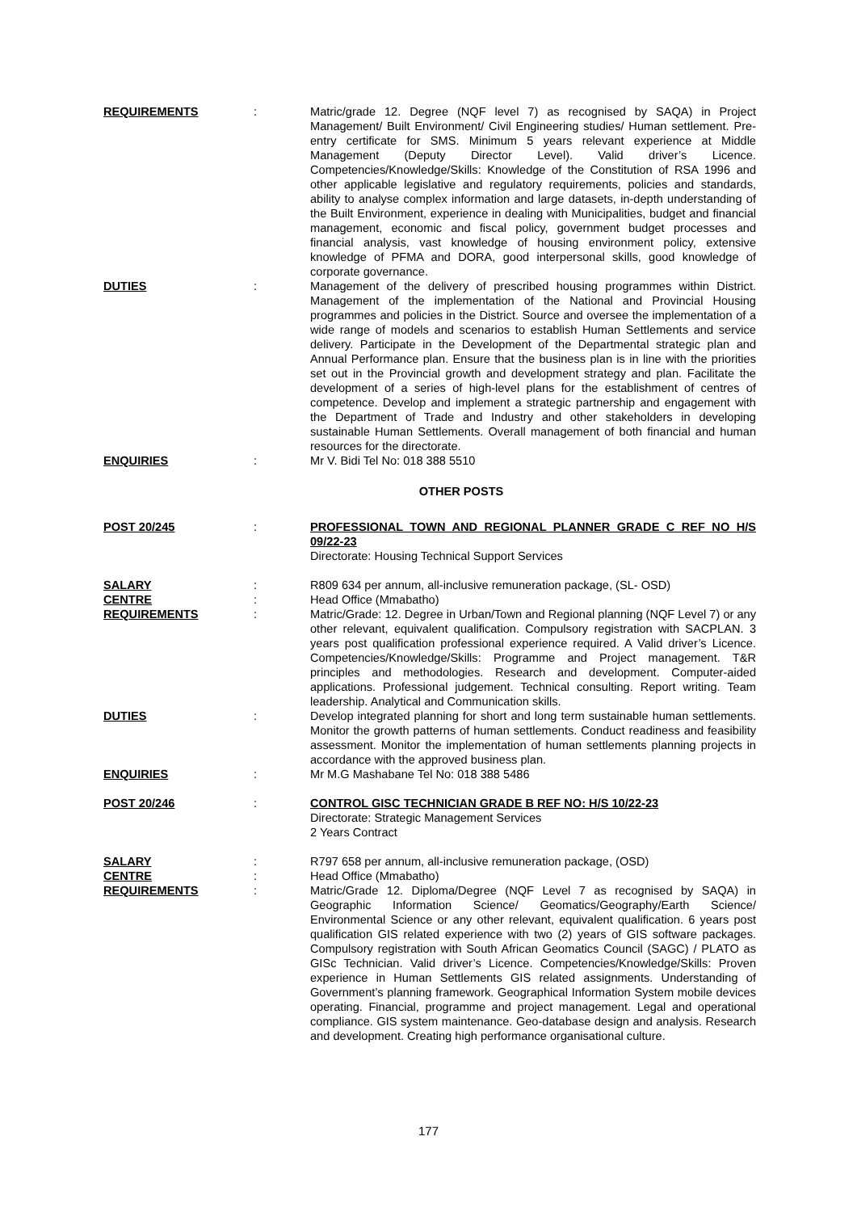REQUIREMENTS : Matric/grade 12. Degree (NQF level 7) as recognised by SAQA) in Project Management/ Built Environment/ Civil Engineering studies/ Human settlement. Pre-entry certificate for SMS. Minimum 5 years relevant experience at Middle Management (Deputy Director Level). Valid driver’s Licence. Competencies/Knowledge/Skills: Knowledge of the Constitution of RSA 1996 and other applicable legislative and regulatory requirements, policies and standards, ability to analyse complex information and large datasets, in-depth understanding of the Built Environment, experience in dealing with Municipalities, budget and financial management, economic and fiscal policy, government budget processes and financial analysis, vast knowledge of housing environment policy, extensive knowledge of PFMA and DORA, good interpersonal skills, good knowledge of corporate governance.
DUTIES : Management of the delivery of prescribed housing programmes within District. Management of the implementation of the National and Provincial Housing programmes and policies in the District. Source and oversee the implementation of a wide range of models and scenarios to establish Human Settlements and service delivery. Participate in the Development of the Departmental strategic plan and Annual Performance plan. Ensure that the business plan is in line with the priorities set out in the Provincial growth and development strategy and plan. Facilitate the development of a series of high-level plans for the establishment of centres of competence. Develop and implement a strategic partnership and engagement with the Department of Trade and Industry and other stakeholders in developing sustainable Human Settlements. Overall management of both financial and human resources for the directorate.
ENQUIRIES : Mr V. Bidi Tel No: 018 388 5510
OTHER POSTS
POST 20/245 : PROFESSIONAL TOWN AND REGIONAL PLANNER GRADE C REF NO H/S 09/22-23
Directorate: Housing Technical Support Services
SALARY : R809 634 per annum, all-inclusive remuneration package, (SL- OSD)
CENTRE : Head Office (Mmabatho)
REQUIREMENTS : Matric/Grade: 12. Degree in Urban/Town and Regional planning (NQF Level 7) or any other relevant, equivalent qualification. Compulsory registration with SACPLAN. 3 years post qualification professional experience required. A Valid driver’s Licence. Competencies/Knowledge/Skills: Programme and Project management. T&R principles and methodologies. Research and development. Computer-aided applications. Professional judgement. Technical consulting. Report writing. Team leadership. Analytical and Communication skills.
DUTIES : Develop integrated planning for short and long term sustainable human settlements. Monitor the growth patterns of human settlements. Conduct readiness and feasibility assessment. Monitor the implementation of human settlements planning projects in accordance with the approved business plan.
ENQUIRIES : Mr M.G Mashabane Tel No: 018 388 5486
POST 20/246 : CONTROL GISC TECHNICIAN GRADE B REF NO: H/S 10/22-23
Directorate: Strategic Management Services
2 Years Contract
SALARY : R797 658 per annum, all-inclusive remuneration package, (OSD)
CENTRE : Head Office (Mmabatho)
REQUIREMENTS : Matric/Grade 12. Diploma/Degree (NQF Level 7 as recognised by SAQA) in Geographic Information Science/ Geomatics/Geography/Earth Science/ Environmental Science or any other relevant, equivalent qualification. 6 years post qualification GIS related experience with two (2) years of GIS software packages. Compulsory registration with South African Geomatics Council (SAGC) / PLATO as GISc Technician. Valid driver’s Licence. Competencies/Knowledge/Skills: Proven experience in Human Settlements GIS related assignments. Understanding of Government’s planning framework. Geographical Information System mobile devices operating. Financial, programme and project management. Legal and operational compliance. GIS system maintenance. Geo-database design and analysis. Research and development. Creating high performance organisational culture.
177